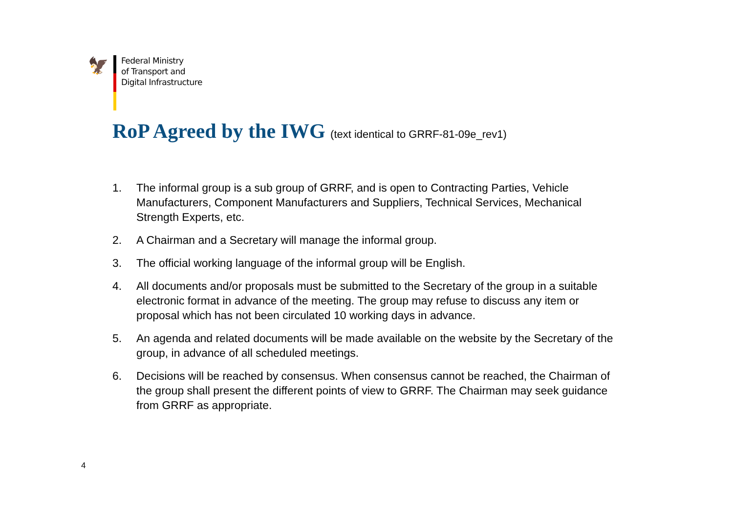🦅
Federal Ministry
of Transport and
Digital Infrastructure
RoP Agreed by the IWG (text identical to GRRF-81-09e_rev1)
1. The informal group is a sub group of GRRF, and is open to Contracting Parties, Vehicle Manufacturers, Component Manufacturers and Suppliers, Technical Services, Mechanical Strength Experts, etc.
2. A Chairman and a Secretary will manage the informal group.
3. The official working language of the informal group will be English.
4. All documents and/or proposals must be submitted to the Secretary of the group in a suitable electronic format in advance of the meeting. The group may refuse to discuss any item or proposal which has not been circulated 10 working days in advance.
5. An agenda and related documents will be made available on the website by the Secretary of the group, in advance of all scheduled meetings.
6. Decisions will be reached by consensus. When consensus cannot be reached, the Chairman of the group shall present the different points of view to GRRF. The Chairman may seek guidance from GRRF as appropriate.
4